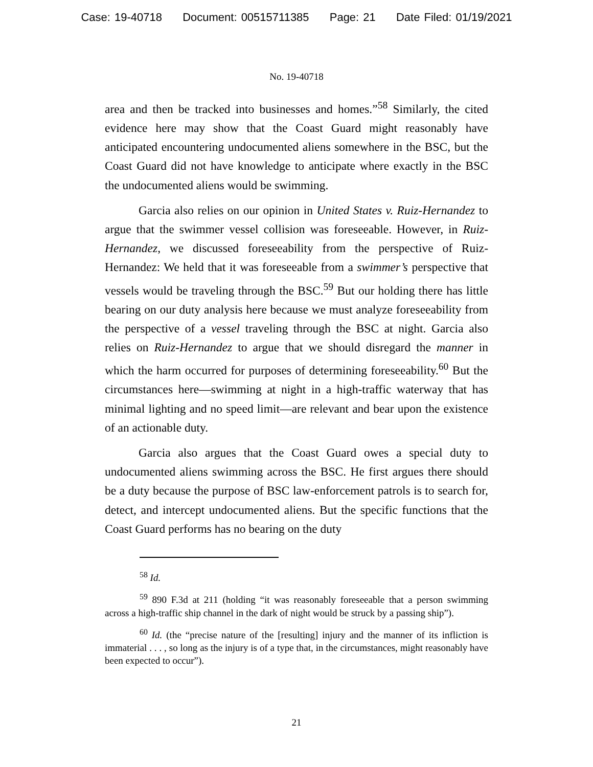Case: 19-40718 Document: 00515711385 Page: 21 Date Filed: 01/19/2021
No. 19-40718
area and then be tracked into businesses and homes.”<sup>58</sup> Similarly, the cited evidence here may show that the Coast Guard might reasonably have anticipated encountering undocumented aliens somewhere in the BSC, but the Coast Guard did not have knowledge to anticipate where exactly in the BSC the undocumented aliens would be swimming.
Garcia also relies on our opinion in United States v. Ruiz-Hernandez to argue that the swimmer vessel collision was foreseeable. However, in Ruiz-Hernandez, we discussed foreseeability from the perspective of Ruiz-Hernandez: We held that it was foreseeable from a swimmer’s perspective that vessels would be traveling through the BSC.<sup>59</sup> But our holding there has little bearing on our duty analysis here because we must analyze foreseeability from the perspective of a vessel traveling through the BSC at night. Garcia also relies on Ruiz-Hernandez to argue that we should disregard the manner in which the harm occurred for purposes of determining foreseeability.<sup>60</sup> But the circumstances here—swimming at night in a high-traffic waterway that has minimal lighting and no speed limit—are relevant and bear upon the existence of an actionable duty.
Garcia also argues that the Coast Guard owes a special duty to undocumented aliens swimming across the BSC. He first argues there should be a duty because the purpose of BSC law-enforcement patrols is to search for, detect, and intercept undocumented aliens. But the specific functions that the Coast Guard performs has no bearing on the duty
<sup>58</sup> Id.
<sup>59</sup> 890 F.3d at 211 (holding “it was reasonably foreseeable that a person swimming across a high-traffic ship channel in the dark of night would be struck by a passing ship”).
<sup>60</sup> Id. (the “precise nature of the [resulting] injury and the manner of its infliction is immaterial . . . , so long as the injury is of a type that, in the circumstances, might reasonably have been expected to occur”).
21